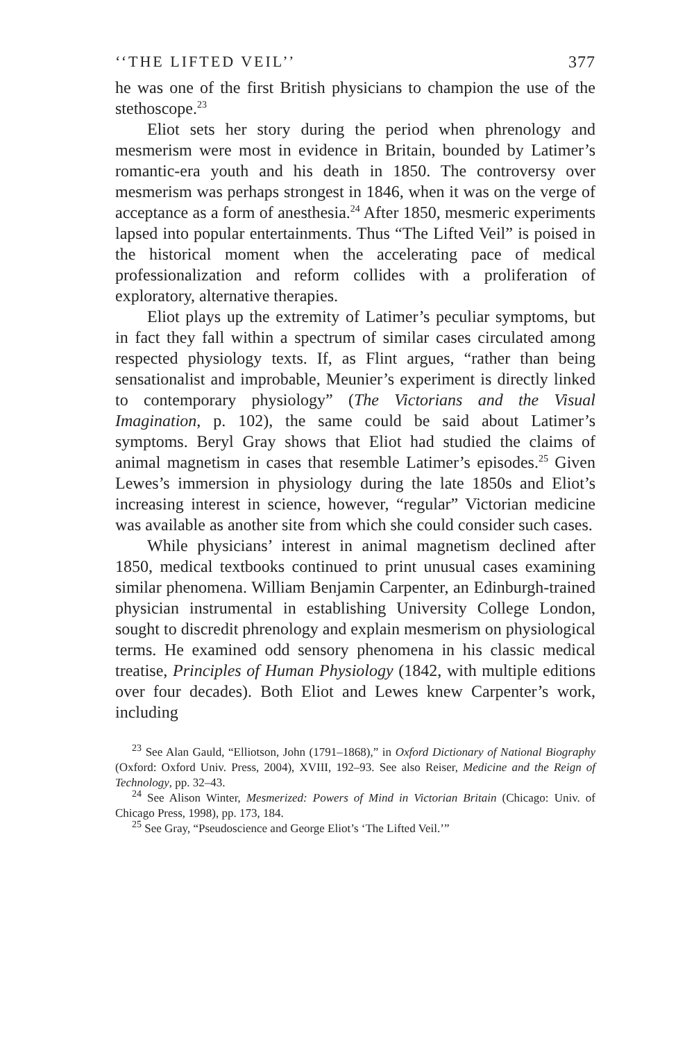‘‘THE LIFTED VEIL’’ 377
he was one of the first British physicians to champion the use of the stethoscope.<sup>23</sup>
Eliot sets her story during the period when phrenology and mesmerism were most in evidence in Britain, bounded by Latimer’s romantic-era youth and his death in 1850. The controversy over mesmerism was perhaps strongest in 1846, when it was on the verge of acceptance as a form of anesthesia.<sup>24</sup> After 1850, mesmeric experiments lapsed into popular entertainments. Thus “The Lifted Veil” is poised in the historical moment when the accelerating pace of medical professionalization and reform collides with a proliferation of exploratory, alternative therapies.
Eliot plays up the extremity of Latimer’s peculiar symptoms, but in fact they fall within a spectrum of similar cases circulated among respected physiology texts. If, as Flint argues, “rather than being sensationalist and improbable, Meunier’s experiment is directly linked to contemporary physiology” (The Victorians and the Visual Imagination, p. 102), the same could be said about Latimer’s symptoms. Beryl Gray shows that Eliot had studied the claims of animal magnetism in cases that resemble Latimer’s episodes.<sup>25</sup> Given Lewes’s immersion in physiology during the late 1850s and Eliot’s increasing interest in science, however, “regular” Victorian medicine was available as another site from which she could consider such cases.
While physicians’ interest in animal magnetism declined after 1850, medical textbooks continued to print unusual cases examining similar phenomena. William Benjamin Carpenter, an Edinburgh-trained physician instrumental in establishing University College London, sought to discredit phrenology and explain mesmerism on physiological terms. He examined odd sensory phenomena in his classic medical treatise, Principles of Human Physiology (1842, with multiple editions over four decades). Both Eliot and Lewes knew Carpenter’s work, including
<sup>23</sup> See Alan Gauld, “Elliotson, John (1791–1868),” in Oxford Dictionary of National Biography (Oxford: Oxford Univ. Press, 2004), XVIII, 192–93. See also Reiser, Medicine and the Reign of Technology, pp. 32–43.
<sup>24</sup> See Alison Winter, Mesmerized: Powers of Mind in Victorian Britain (Chicago: Univ. of Chicago Press, 1998), pp. 173, 184.
<sup>25</sup> See Gray, “Pseudoscience and George Eliot’s ‘The Lifted Veil.’”